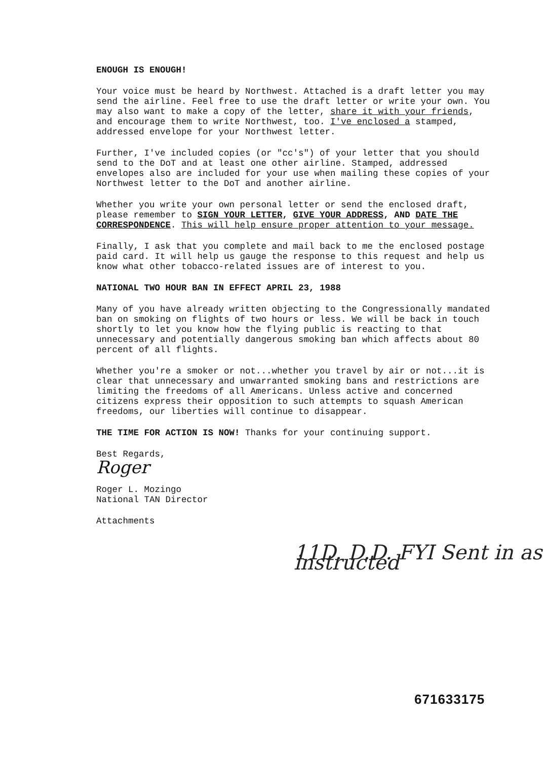ENOUGH IS ENOUGH!
Your voice must be heard by Northwest. Attached is a draft letter you may send the airline. Feel free to use the draft letter or write your own. You may also want to make a copy of the letter, share it with your friends, and encourage them to write Northwest, too. I've enclosed a stamped, addressed envelope for your Northwest letter.
Further, I've included copies (or "cc's") of your letter that you should send to the DoT and at least one other airline. Stamped, addressed envelopes also are included for your use when mailing these copies of your Northwest letter to the DoT and another airline.
Whether you write your own personal letter or send the enclosed draft, please remember to SIGN YOUR LETTER, GIVE YOUR ADDRESS, AND DATE THE CORRESPONDENCE. This will help ensure proper attention to your message.
Finally, I ask that you complete and mail back to me the enclosed postage paid card. It will help us gauge the response to this request and help us know what other tobacco-related issues are of interest to you.
NATIONAL TWO HOUR BAN IN EFFECT APRIL 23, 1988
Many of you have already written objecting to the Congressionally mandated ban on smoking on flights of two hours or less. We will be back in touch shortly to let you know how the flying public is reacting to that unnecessary and potentially dangerous smoking ban which affects about 80 percent of all flights.
Whether you're a smoker or not...whether you travel by air or not...it is clear that unnecessary and unwarranted smoking bans and restrictions are limiting the freedoms of all Americans. Unless active and concerned citizens express their opposition to such attempts to squash American freedoms, our liberties will continue to disappear.
THE TIME FOR ACTION IS NOW! Thanks for your continuing support.
Best Regards,
Roger
Roger L. Mozingo
National TAN Director
Attachments
11D. D.D. FYI Sent in as instructed
671633175